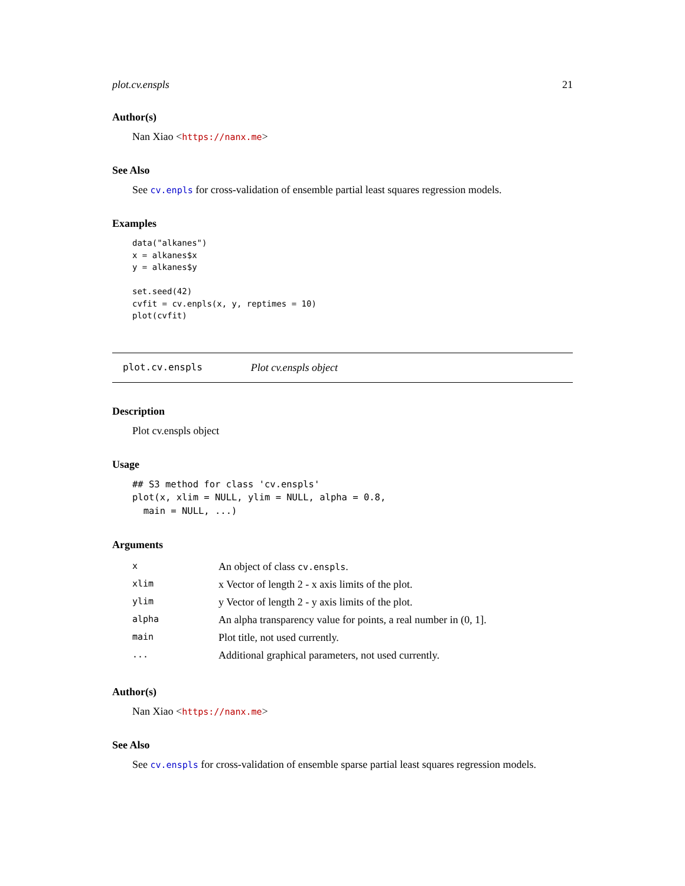plot.cv.enspls 21
Author(s)
Nan Xiao <https://nanx.me>
See Also
See cv.enpls for cross-validation of ensemble partial least squares regression models.
Examples
data("alkanes")
x = alkanes$x
y = alkanes$y

set.seed(42)
cvfit = cv.enpls(x, y, reptimes = 10)
plot(cvfit)
plot.cv.enspls Plot cv.enspls object
Description
Plot cv.enspls object
Usage
## S3 method for class 'cv.enspls'
plot(x, xlim = NULL, ylim = NULL, alpha = 0.8,
  main = NULL, ...)
Arguments
| x | An object of class cv.enspls . |
| xlim | x Vector of length 2 - x axis limits of the plot. |
| ylim | y Vector of length 2 - y axis limits of the plot. |
| alpha | An alpha transparency value for points, a real number in (0, 1]. |
| main | Plot title, not used currently. |
| ... | Additional graphical parameters, not used currently. |
Author(s)
Nan Xiao <https://nanx.me>
See Also
See cv.enspls for cross-validation of ensemble sparse partial least squares regression models.